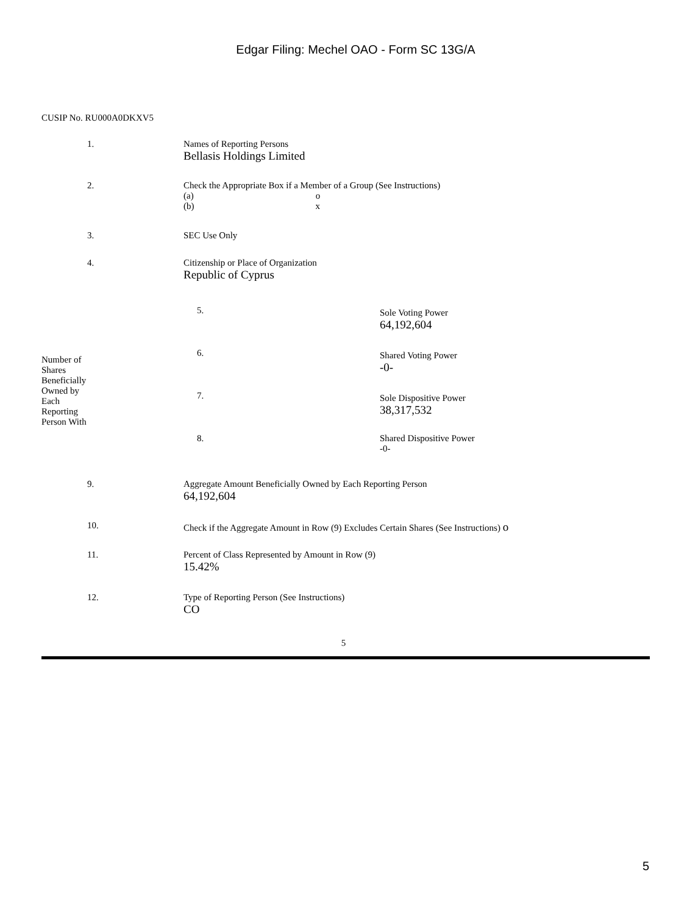Edgar Filing: Mechel OAO - Form SC 13G/A
CUSIP No. RU000A0DKXV5
| 1. | Names of Reporting Persons Bellasis Holdings Limited |
| 2. | Check the Appropriate Box if a Member of a Group (See Instructions) (a) o (b) x |
| 3. | SEC Use Only |
| 4. | Citizenship or Place of Organization Republic of Cyprus |
| Number of Shares Beneficially Owned by Each Reporting Person With | 5. | Sole Voting Power 64,192,604 |
| | 6. | Shared Voting Power -0- |
| | 7. | Sole Dispositive Power 38,317,532 |
| | 8. | Shared Dispositive Power -0- |
| 9. | Aggregate Amount Beneficially Owned by Each Reporting Person 64,192,604 |
| 10. | Check if the Aggregate Amount in Row (9) Excludes Certain Shares (See Instructions) o |
| 11. | Percent of Class Represented by Amount in Row (9) 15.42% |
| 12. | Type of Reporting Person (See Instructions) CO |
5
5